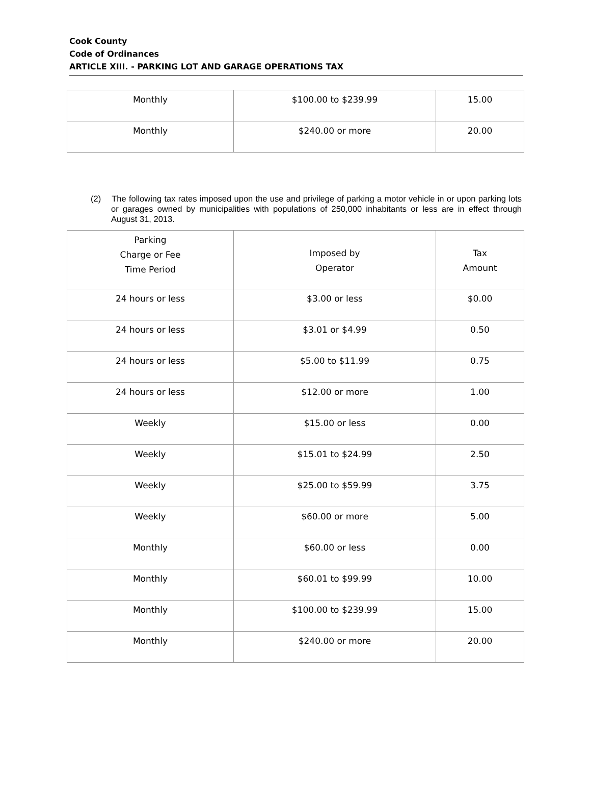Cook County
Code of Ordinances
ARTICLE XIII. - PARKING LOT AND GARAGE OPERATIONS TAX
| Monthly | $100.00 to $239.99 | 15.00 |
| Monthly | $240.00 or more | 20.00 |
(2) The following tax rates imposed upon the use and privilege of parking a motor vehicle in or upon parking lots or garages owned by municipalities with populations of 250,000 inhabitants or less are in effect through August 31, 2013.
| Parking Charge or Fee Time Period | Imposed by Operator | Tax Amount |
| --- | --- | --- |
| 24 hours or less | $3.00 or less | $0.00 |
| 24 hours or less | $3.01 or $4.99 | 0.50 |
| 24 hours or less | $5.00 to $11.99 | 0.75 |
| 24 hours or less | $12.00 or more | 1.00 |
| Weekly | $15.00 or less | 0.00 |
| Weekly | $15.01 to $24.99 | 2.50 |
| Weekly | $25.00 to $59.99 | 3.75 |
| Weekly | $60.00 or more | 5.00 |
| Monthly | $60.00 or less | 0.00 |
| Monthly | $60.01 to $99.99 | 10.00 |
| Monthly | $100.00 to $239.99 | 15.00 |
| Monthly | $240.00 or more | 20.00 |